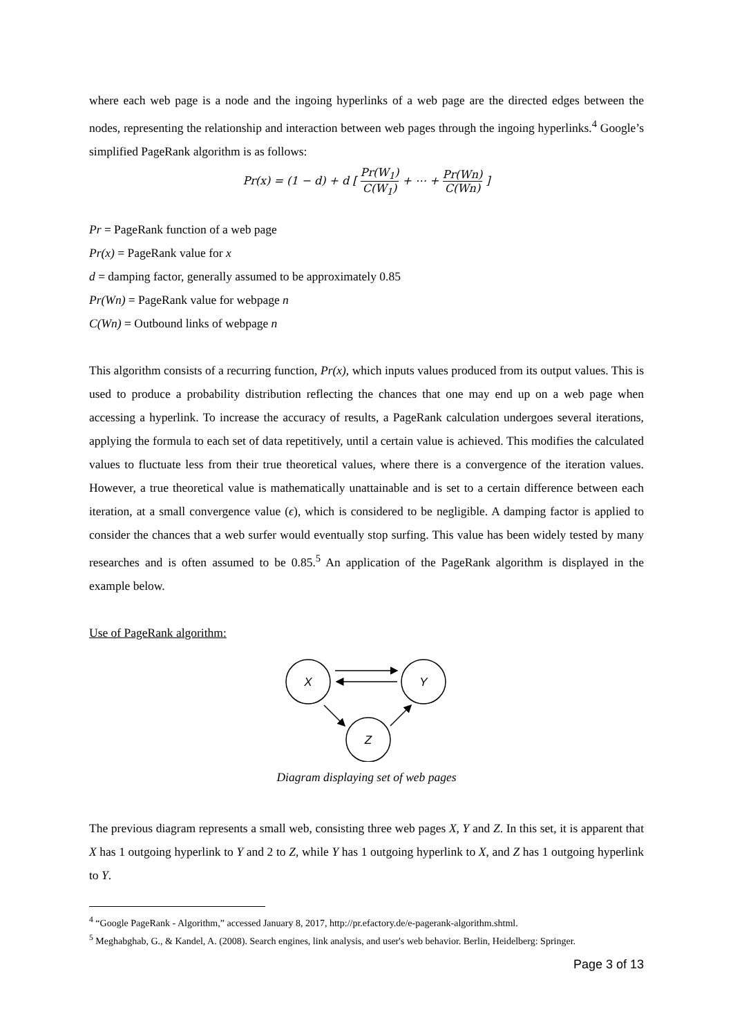where each web page is a node and the ingoing hyperlinks of a web page are the directed edges between the nodes, representing the relationship and interaction between web pages through the ingoing hyperlinks.<sup>4</sup> Google’s simplified PageRank algorithm is as follows:
Pr(x) = (1 − d) + d [ Pr(W<sub>1</sub>) C(W<sub>1</sub>) + ⋯ + Pr(Wn) C(Wn) ]
Pr = PageRank function of a web page
Pr(x) = PageRank value for x
d = damping factor, generally assumed to be approximately 0.85
Pr(Wn) = PageRank value for webpage n
C(Wn) = Outbound links of webpage n
This algorithm consists of a recurring function, Pr(x), which inputs values produced from its output values. This is used to produce a probability distribution reflecting the chances that one may end up on a web page when accessing a hyperlink. To increase the accuracy of results, a PageRank calculation undergoes several iterations, applying the formula to each set of data repetitively, until a certain value is achieved. This modifies the calculated values to fluctuate less from their true theoretical values, where there is a convergence of the iteration values. However, a true theoretical value is mathematically unattainable and is set to a certain difference between each iteration, at a small convergence value (ϵ), which is considered to be negligible. A damping factor is applied to consider the chances that a web surfer would eventually stop surfing. This value has been widely tested by many researches and is often assumed to be 0.85.<sup>5</sup> An application of the PageRank algorithm is displayed in the example below.
Use of PageRank algorithm:
X
Y
Z
Diagram displaying set of web pages
The previous diagram represents a small web, consisting three web pages X, Y and Z. In this set, it is apparent that X has 1 outgoing hyperlink to Y and 2 to Z, while Y has 1 outgoing hyperlink to X, and Z has 1 outgoing hyperlink to Y.
<sup>4</sup> “Google PageRank - Algorithm,” accessed January 8, 2017, http://pr.efactory.de/e-pagerank-algorithm.shtml.
<sup>5</sup> Meghabghab, G., & Kandel, A. (2008). Search engines, link analysis, and user's web behavior. Berlin, Heidelberg: Springer.
Page 3 of 13